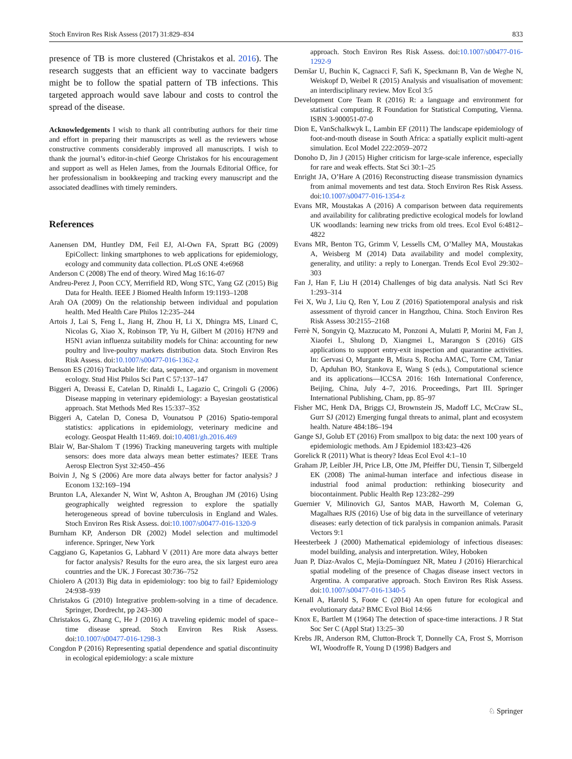Stoch Environ Res Risk Assess (2017) 31:829–834 833
presence of TB is more clustered (Christakos et al. 2016). The research suggests that an efficient way to vaccinate badgers might be to follow the spatial pattern of TB infections. This targeted approach would save labour and costs to control the spread of the disease.
Acknowledgements I wish to thank all contributing authors for their time and effort in preparing their manuscripts as well as the reviewers whose constructive comments considerably improved all manuscripts. I wish to thank the journal’s editor-in-chief George Christakos for his encouragement and support as well as Helen James, from the Journals Editorial Office, for her professionalism in bookkeeping and tracking every manuscript and the associated deadlines with timely reminders.
References
Aanensen DM, Huntley DM, Feil EJ, Al-Own FA, Spratt BG (2009) EpiCollect: linking smartphones to web applications for epidemiology, ecology and community data collection. PLoS ONE 4:e6968
Anderson C (2008) The end of theory. Wired Mag 16:16-07
Andreu-Perez J, Poon CCY, Merrifield RD, Wong STC, Yang GZ (2015) Big Data for Health. IEEE J Biomed Health Inform 19:1193–1208
Arah OA (2009) On the relationship between individual and population health. Med Health Care Philos 12:235–244
Artois J, Lai S, Feng L, Jiang H, Zhou H, Li X, Dhingra MS, Linard C, Nicolas G, Xiao X, Robinson TP, Yu H, Gilbert M (2016) H7N9 and H5N1 avian influenza suitability models for China: accounting for new poultry and live-poultry markets distribution data. Stoch Environ Res Risk Assess. doi:10.1007/s00477-016-1362-z
Benson ES (2016) Trackable life: data, sequence, and organism in movement ecology. Stud Hist Philos Sci Part C 57:137–147
Biggeri A, Dreassi E, Catelan D, Rinaldi L, Lagazio C, Cringoli G (2006) Disease mapping in veterinary epidemiology: a Bayesian geostatistical approach. Stat Methods Med Res 15:337–352
Biggeri A, Catelan D, Conesa D, Vounatsou P (2016) Spatio-temporal statistics: applications in epidemiology, veterinary medicine and ecology. Geospat Health 11:469. doi:10.4081/gh.2016.469
Blair W, Bar-Shalom T (1996) Tracking maneuvering targets with multiple sensors: does more data always mean better estimates? IEEE Trans Aerosp Electron Syst 32:450–456
Boivin J, Ng S (2006) Are more data always better for factor analysis? J Econom 132:169–194
Brunton LA, Alexander N, Wint W, Ashton A, Broughan JM (2016) Using geographically weighted regression to explore the spatially heterogeneous spread of bovine tuberculosis in England and Wales. Stoch Environ Res Risk Assess. doi:10.1007/s00477-016-1320-9
Burnham KP, Anderson DR (2002) Model selection and multimodel inference. Springer, New York
Caggiano G, Kapetanios G, Labhard V (2011) Are more data always better for factor analysis? Results for the euro area, the six largest euro area countries and the UK. J Forecast 30:736–752
Chiolero A (2013) Big data in epidemiology: too big to fail? Epidemiology 24:938–939
Christakos G (2010) Integrative problem-solving in a time of decadence. Springer, Dordrecht, pp 243–300
Christakos G, Zhang C, He J (2016) A traveling epidemic model of space–time disease spread. Stoch Environ Res Risk Assess. doi:10.1007/s00477-016-1298-3
Congdon P (2016) Representing spatial dependence and spatial discontinuity in ecological epidemiology: a scale mixture
approach. Stoch Environ Res Risk Assess. doi:10.1007/s00477-016-1292-9
Demšar U, Buchin K, Cagnacci F, Safi K, Speckmann B, Van de Weghe N, Weiskopf D, Weibel R (2015) Analysis and visualisation of movement: an interdisciplinary review. Mov Ecol 3:5
Development Core Team R (2016) R: a language and environment for statistical computing. R Foundation for Statistical Computing, Vienna. ISBN 3-900051-07-0
Dion E, VanSchalkwyk L, Lambin EF (2011) The landscape epidemiology of foot-and-mouth disease in South Africa: a spatially explicit multi-agent simulation. Ecol Model 222:2059–2072
Donoho D, Jin J (2015) Higher criticism for large-scale inference, especially for rare and weak effects. Stat Sci 30:1–25
Enright JA, O’Hare A (2016) Reconstructing disease transmission dynamics from animal movements and test data. Stoch Environ Res Risk Assess. doi:10.1007/s00477-016-1354-z
Evans MR, Moustakas A (2016) A comparison between data requirements and availability for calibrating predictive ecological models for lowland UK woodlands: learning new tricks from old trees. Ecol Evol 6:4812–4822
Evans MR, Benton TG, Grimm V, Lessells CM, O’Malley MA, Moustakas A, Weisberg M (2014) Data availability and model complexity, generality, and utility: a reply to Lonergan. Trends Ecol Evol 29:302–303
Fan J, Han F, Liu H (2014) Challenges of big data analysis. Natl Sci Rev 1:293–314
Fei X, Wu J, Liu Q, Ren Y, Lou Z (2016) Spatiotemporal analysis and risk assessment of thyroid cancer in Hangzhou, China. Stoch Environ Res Risk Assess 30:2155–2168
Ferrè N, Songyin Q, Mazzucato M, Ponzoni A, Mulatti P, Morini M, Fan J, Xiaofei L, Shulong D, Xiangmei L, Marangon S (2016) GIS applications to support entry-exit inspection and quarantine activities. In: Gervasi O, Murgante B, Misra S, Rocha AMAC, Torre CM, Taniar D, Apduhan BO, Stankova E, Wang S (eds.), Computational science and its applications—ICCSA 2016: 16th International Conference, Beijing, China, July 4–7, 2016. Proceedings, Part III. Springer International Publishing, Cham, pp. 85–97
Fisher MC, Henk DA, Briggs CJ, Brownstein JS, Madoff LC, McCraw SL, Gurr SJ (2012) Emerging fungal threats to animal, plant and ecosystem health. Nature 484:186–194
Gange SJ, Golub ET (2016) From smallpox to big data: the next 100 years of epidemiologic methods. Am J Epidemiol 183:423–426
Gorelick R (2011) What is theory? Ideas Ecol Evol 4:1–10
Graham JP, Leibler JH, Price LB, Otte JM, Pfeiffer DU, Tiensin T, Silbergeld EK (2008) The animal-human interface and infectious disease in industrial food animal production: rethinking biosecurity and biocontainment. Public Health Rep 123:282–299
Guernier V, Milinovich GJ, Santos MAB, Haworth M, Coleman G, Magalhaes RJS (2016) Use of big data in the surveillance of veterinary diseases: early detection of tick paralysis in companion animals. Parasit Vectors 9:1
Heesterbeek J (2000) Mathematical epidemiology of infectious diseases: model building, analysis and interpretation. Wiley, Hoboken
Juan P, Díaz-Avalos C, Mejía-Domínguez NR, Mateu J (2016) Hierarchical spatial modeling of the presence of Chagas disease insect vectors in Argentina. A comparative approach. Stoch Environ Res Risk Assess. doi:10.1007/s00477-016-1340-5
Kenall A, Harold S, Foote C (2014) An open future for ecological and evolutionary data? BMC Evol Biol 14:66
Knox E, Bartlett M (1964) The detection of space-time interactions. J R Stat Soc Ser C (Appl Stat) 13:25–30
Krebs JR, Anderson RM, Clutton-Brock T, Donnelly CA, Frost S, Morrison WI, Woodroffe R, Young D (1998) Badgers and
♘ Springer